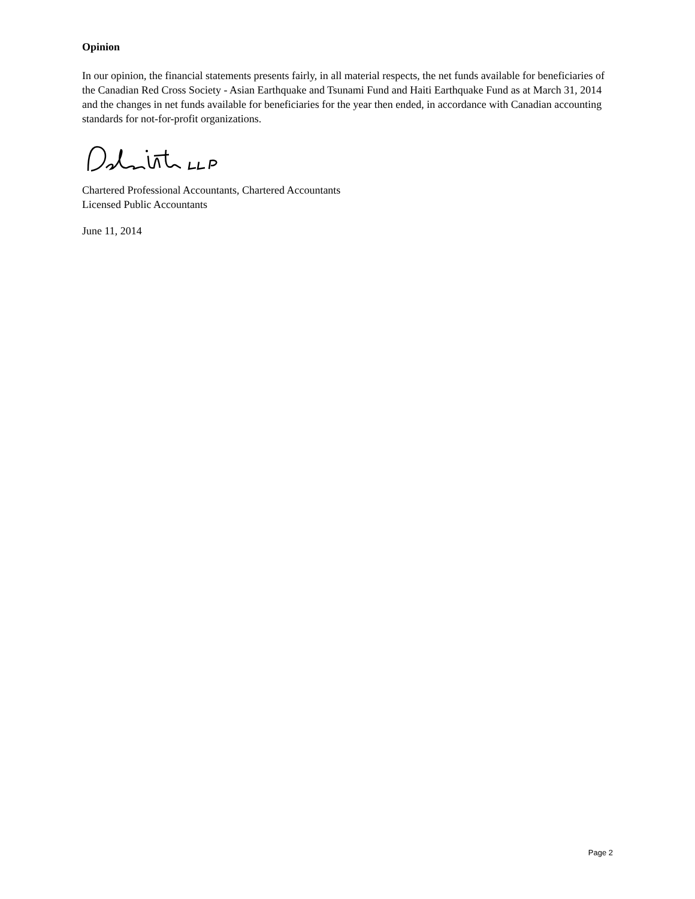Opinion
In our opinion, the financial statements presents fairly, in all material respects, the net funds available for beneficiaries of the Canadian Red Cross Society - Asian Earthquake and Tsunami Fund and Haiti Earthquake Fund as at March 31, 2014 and the changes in net funds available for beneficiaries for the year then ended, in accordance with Canadian accounting standards for not-for-profit organizations.
Chartered Professional Accountants, Chartered Accountants
Licensed Public Accountants
June 11, 2014
Page 2